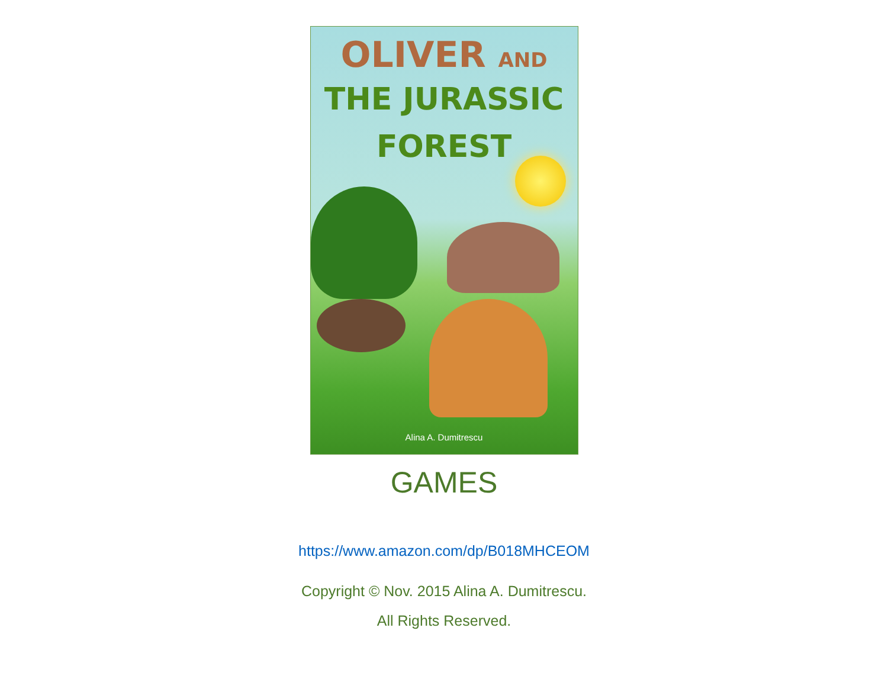OLIVER AND
THE JURASSIC
FOREST
Alina A. Dumitrescu
GAMES
https://www.amazon.com/dp/B018MHCEOM
Copyright © Nov. 2015 Alina A. Dumitrescu.
All Rights Reserved.